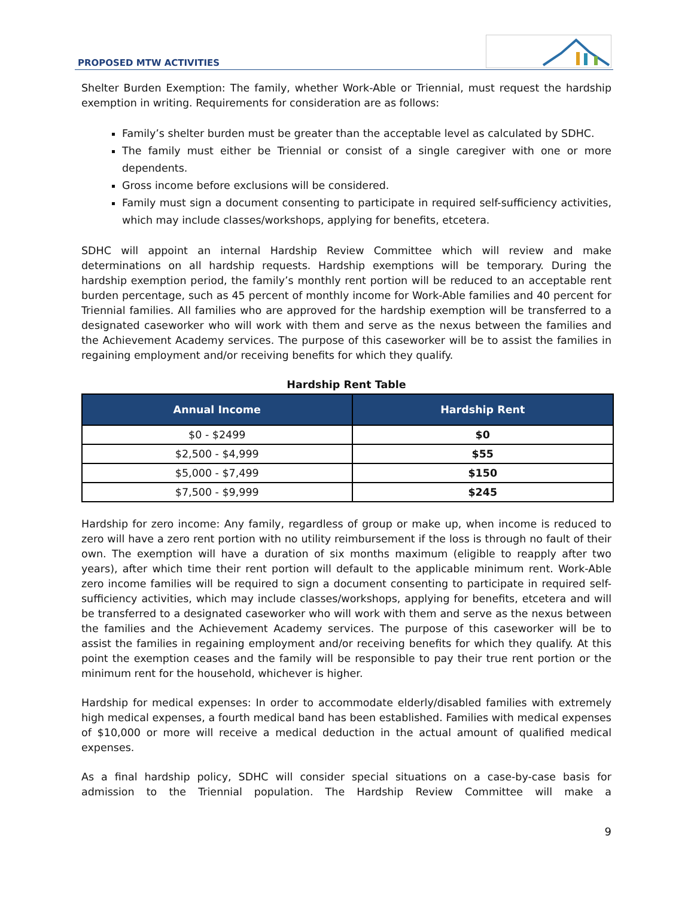PROPOSED MTW ACTIVITIES
Shelter Burden Exemption: The family, whether Work-Able or Triennial, must request the hardship exemption in writing. Requirements for consideration are as follows:
Family’s shelter burden must be greater than the acceptable level as calculated by SDHC.
The family must either be Triennial or consist of a single caregiver with one or more dependents.
Gross income before exclusions will be considered.
Family must sign a document consenting to participate in required self-sufficiency activities, which may include classes/workshops, applying for benefits, etcetera.
SDHC will appoint an internal Hardship Review Committee which will review and make determinations on all hardship requests. Hardship exemptions will be temporary. During the hardship exemption period, the family’s monthly rent portion will be reduced to an acceptable rent burden percentage, such as 45 percent of monthly income for Work-Able families and 40 percent for Triennial families. All families who are approved for the hardship exemption will be transferred to a designated caseworker who will work with them and serve as the nexus between the families and the Achievement Academy services. The purpose of this caseworker will be to assist the families in regaining employment and/or receiving benefits for which they qualify.
Hardship Rent Table
| Annual Income | Hardship Rent |
| --- | --- |
| $0 - $2499 | $0 |
| $2,500 - $4,999 | $55 |
| $5,000 - $7,499 | $150 |
| $7,500 - $9,999 | $245 |
Hardship for zero income: Any family, regardless of group or make up, when income is reduced to zero will have a zero rent portion with no utility reimbursement if the loss is through no fault of their own. The exemption will have a duration of six months maximum (eligible to reapply after two years), after which time their rent portion will default to the applicable minimum rent. Work-Able zero income families will be required to sign a document consenting to participate in required self-sufficiency activities, which may include classes/workshops, applying for benefits, etcetera and will be transferred to a designated caseworker who will work with them and serve as the nexus between the families and the Achievement Academy services. The purpose of this caseworker will be to assist the families in regaining employment and/or receiving benefits for which they qualify. At this point the exemption ceases and the family will be responsible to pay their true rent portion or the minimum rent for the household, whichever is higher.
Hardship for medical expenses: In order to accommodate elderly/disabled families with extremely high medical expenses, a fourth medical band has been established. Families with medical expenses of $10,000 or more will receive a medical deduction in the actual amount of qualified medical expenses.
As a final hardship policy, SDHC will consider special situations on a case-by-case basis for admission to the Triennial population. The Hardship Review Committee will make a
9